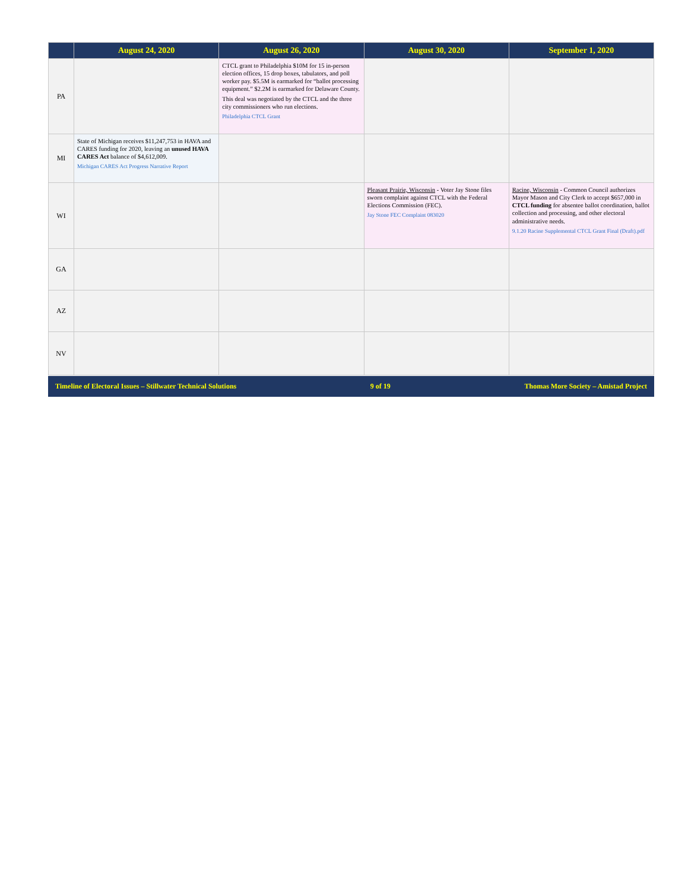| | August 24, 2020 | August 26, 2020 | August 30, 2020 | September 1, 2020 |
| --- | --- | --- | --- | --- |
| PA | | CTCL grant to Philadelphia $10M for 15 in-person election offices, 15 drop boxes, tabulators, and poll worker pay. $5.5M is earmarked for “ballot processing equipment.” $2.2M is earmarked for Delaware County. This deal was negotiated by the CTCL and the three city commissioners who run elections. Philadelphia CTCL Grant | | |
| MI | State of Michigan receives $11,247,753 in HAVA and CARES funding for 2020, leaving an unused HAVA CARES Act balance of $4,612,009. Michigan CARES Act Progress Narrative Report | | | |
| WI | | | Pleasant Prairie, Wisconsin - Voter Jay Stone files sworn complaint against CTCL with the Federal Elections Commission (FEC). Jay Stone FEC Complaint 083020 | Racine, Wisconsin - Common Council authorizes Mayor Mason and City Clerk to accept $657,000 in CTCL funding for absentee ballot coordination, ballot collection and processing, and other electoral administrative needs. 9.1.20 Racine Supplemental CTCL Grant Final (Draft).pdf |
| GA | | | | |
| AZ | | | | |
| NV | | | | |
Timeline of Electoral Issues – Stillwater Technical Solutions 9 of 19 Thomas More Society – Amistad Project